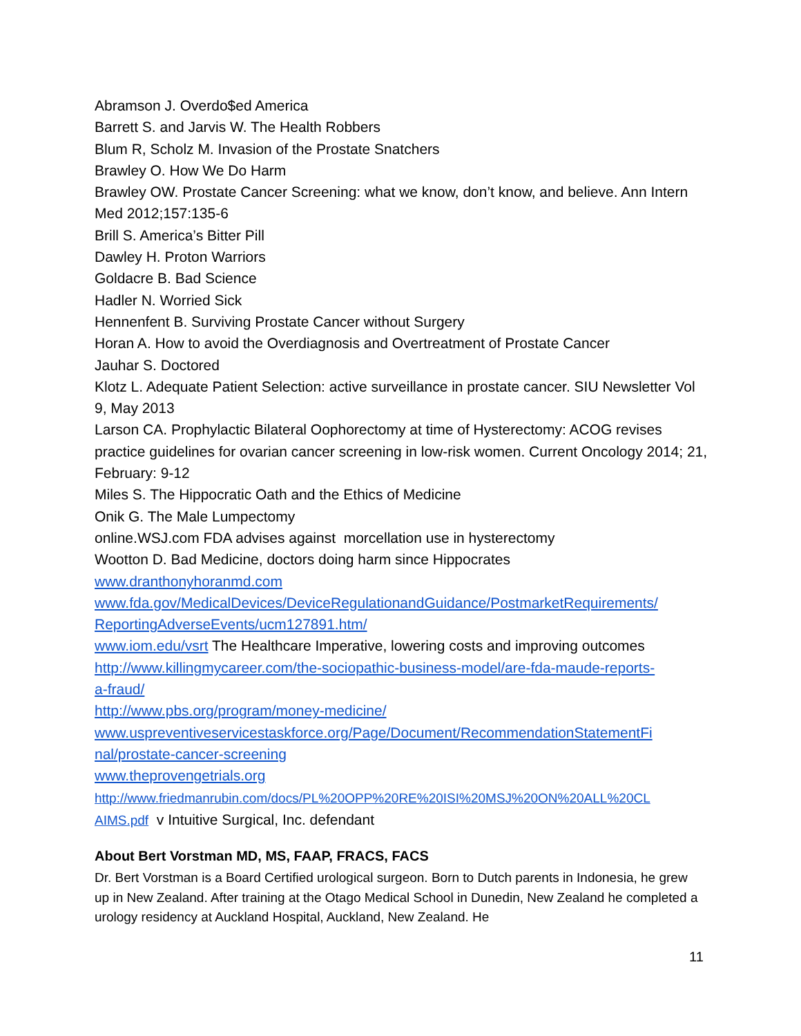Abramson J. Overdo$ed America
Barrett S. and Jarvis W. The Health Robbers
Blum R, Scholz M. Invasion of the Prostate Snatchers
Brawley O. How We Do Harm
Brawley OW. Prostate Cancer Screening: what we know, don’t know, and believe. Ann Intern Med 2012;157:135-6
Brill S. America’s Bitter Pill
Dawley H. Proton Warriors
Goldacre B. Bad Science
Hadler N. Worried Sick
Hennenfent B. Surviving Prostate Cancer without Surgery
Horan A. How to avoid the Overdiagnosis and Overtreatment of Prostate Cancer
Jauhar S. Doctored
Klotz L. Adequate Patient Selection: active surveillance in prostate cancer. SIU Newsletter Vol 9, May 2013
Larson CA. Prophylactic Bilateral Oophorectomy at time of Hysterectomy: ACOG revises practice guidelines for ovarian cancer screening in low-risk women. Current Oncology 2014; 21, February: 9-12
Miles S. The Hippocratic Oath and the Ethics of Medicine
Onik G. The Male Lumpectomy
online.WSJ.com FDA advises against morcellation use in hysterectomy
Wootton D. Bad Medicine, doctors doing harm since Hippocrates
www.dranthonyhoranmd.com
www.fda.gov/MedicalDevices/DeviceRegulationandGuidance/PostmarketRequirements/
ReportingAdverseEvents/ucm127891.htm/
www.iom.edu/vsrt The Healthcare Imperative, lowering costs and improving outcomes
http://www.killingmycareer.com/the-sociopathic-business-model/are-fda-maude-reports-
a-fraud/
http://www.pbs.org/program/money-medicine/
www.uspreventiveservicestaskforce.org/Page/Document/RecommendationStatementFi
nal/prostate-cancer-screening
www.theprovengetrials.org
http://www.friedmanrubin.com/docs/PL%20OPP%20RE%20ISI%20MSJ%20ON%20ALL%20CL
AIMS.pdf v Intuitive Surgical, Inc. defendant
About Bert Vorstman MD, MS, FAAP, FRACS, FACS
Dr. Bert Vorstman is a Board Certified urological surgeon. Born to Dutch parents in Indonesia, he grew up in New Zealand. After training at the Otago Medical School in Dunedin, New Zealand he completed a urology residency at Auckland Hospital, Auckland, New Zealand. He
11